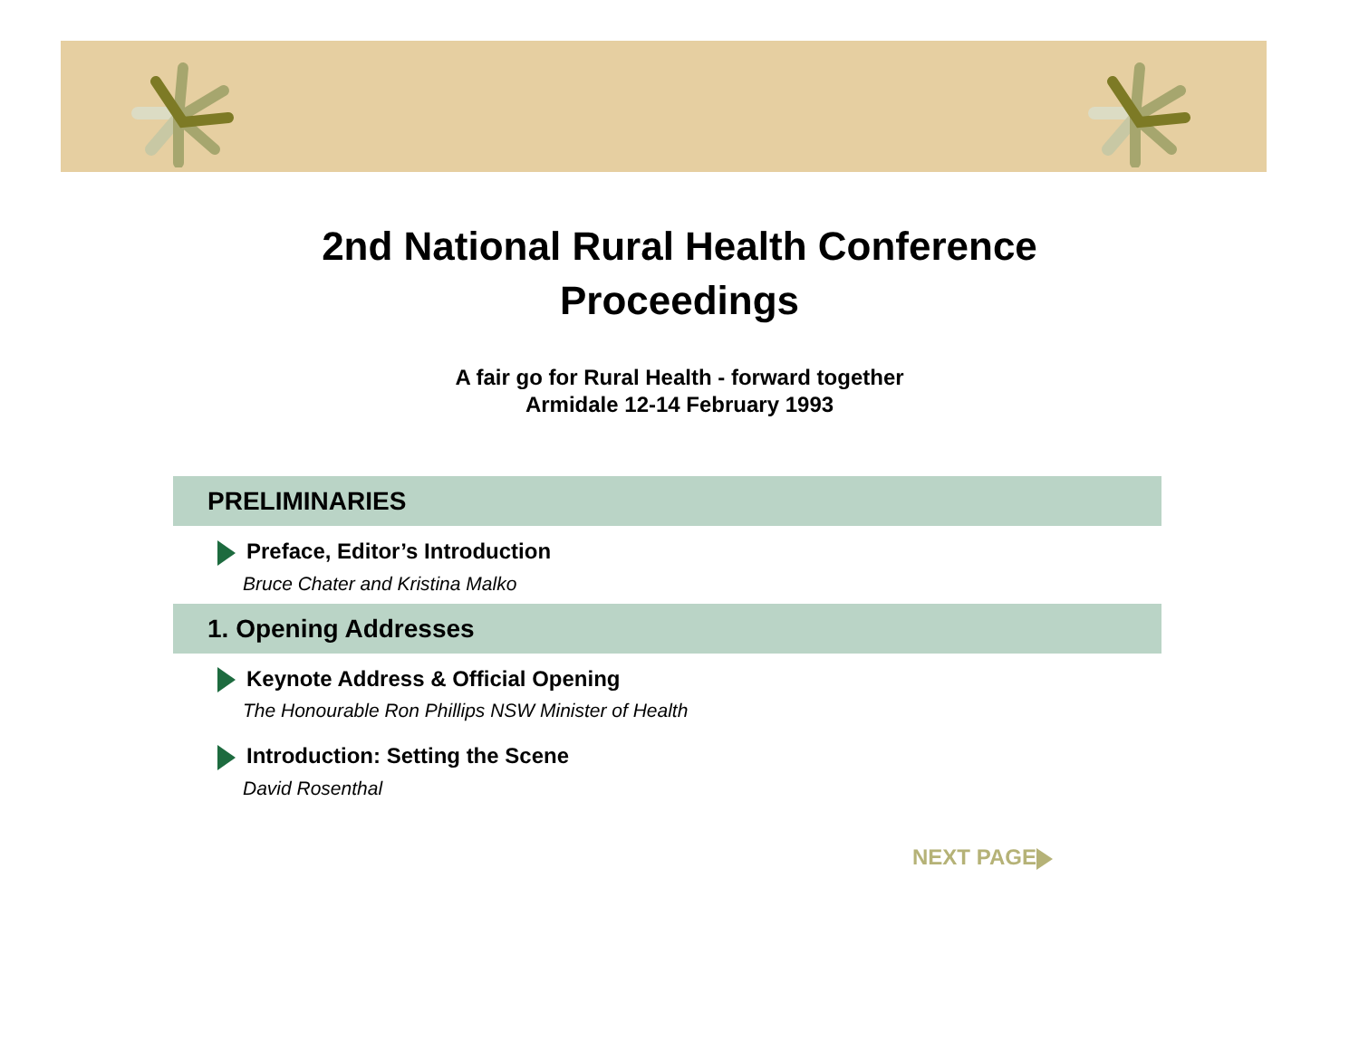2nd National Rural Health Conference
Proceedings
A fair go for Rural Health - forward together
Armidale 12-14 February 1993
PRELIMINARIES
Preface, Editor’s Introduction
Bruce Chater and Kristina Malko
1. Opening Addresses
Keynote Address & Official Opening
The Honourable Ron Phillips NSW Minister of Health
Introduction: Setting the Scene
David Rosenthal
NEXT PAGE